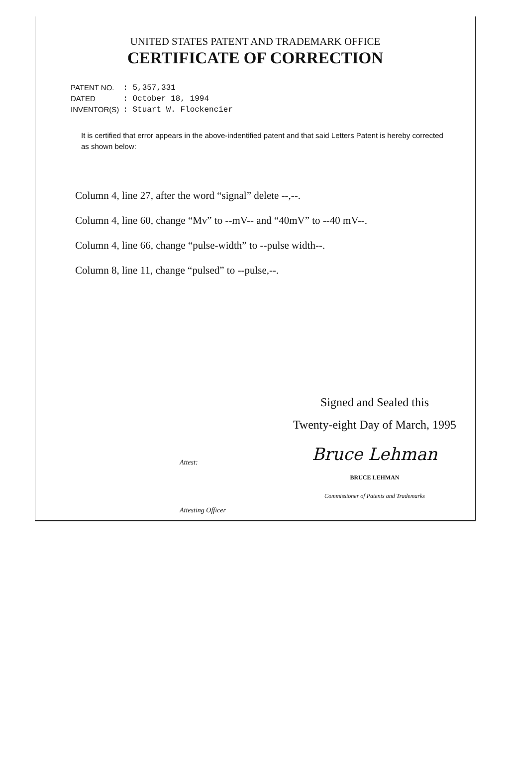UNITED STATES PATENT AND TRADEMARK OFFICE
CERTIFICATE OF CORRECTION
| PATENT NO. | : 5,357,331 |
| DATED | : October 18, 1994 |
| INVENTOR(S) | : Stuart W. Flockencier |
It is certified that error appears in the above-indentified patent and that said Letters Patent is hereby corrected as shown below:
Column 4, line 27, after the word “signal” delete --,--.
Column 4, line 60, change “Mv” to --mV-- and “40mV” to --40 mV--.
Column 4, line 66, change “pulse-width” to --pulse width--.
Column 8, line 11, change “pulsed” to --pulse,--.
Attest:
Attesting Officer
Signed and Sealed this
Twenty-eight Day of March, 1995
Bruce Lehman
BRUCE LEHMAN
Commissioner of Patents and Trademarks